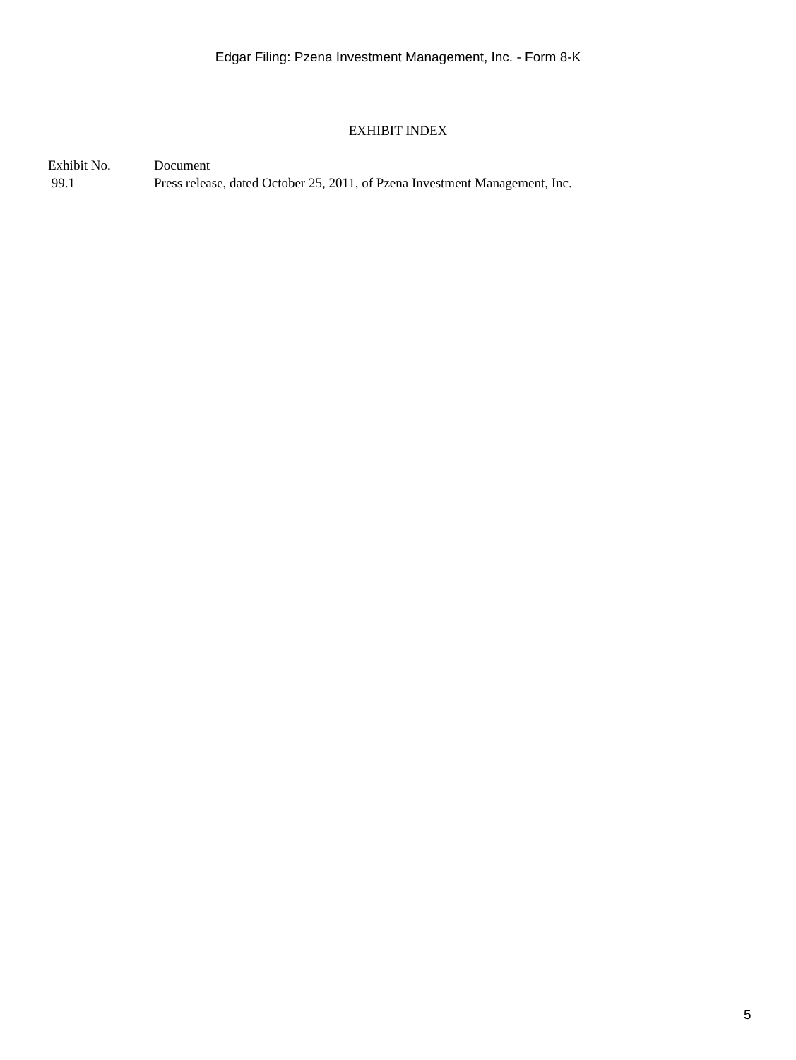Edgar Filing: Pzena Investment Management, Inc. - Form 8-K
EXHIBIT INDEX
| Exhibit No. | Document |
| --- | --- |
| 99.1 | Press release, dated October 25, 2011, of Pzena Investment Management, Inc. |
5